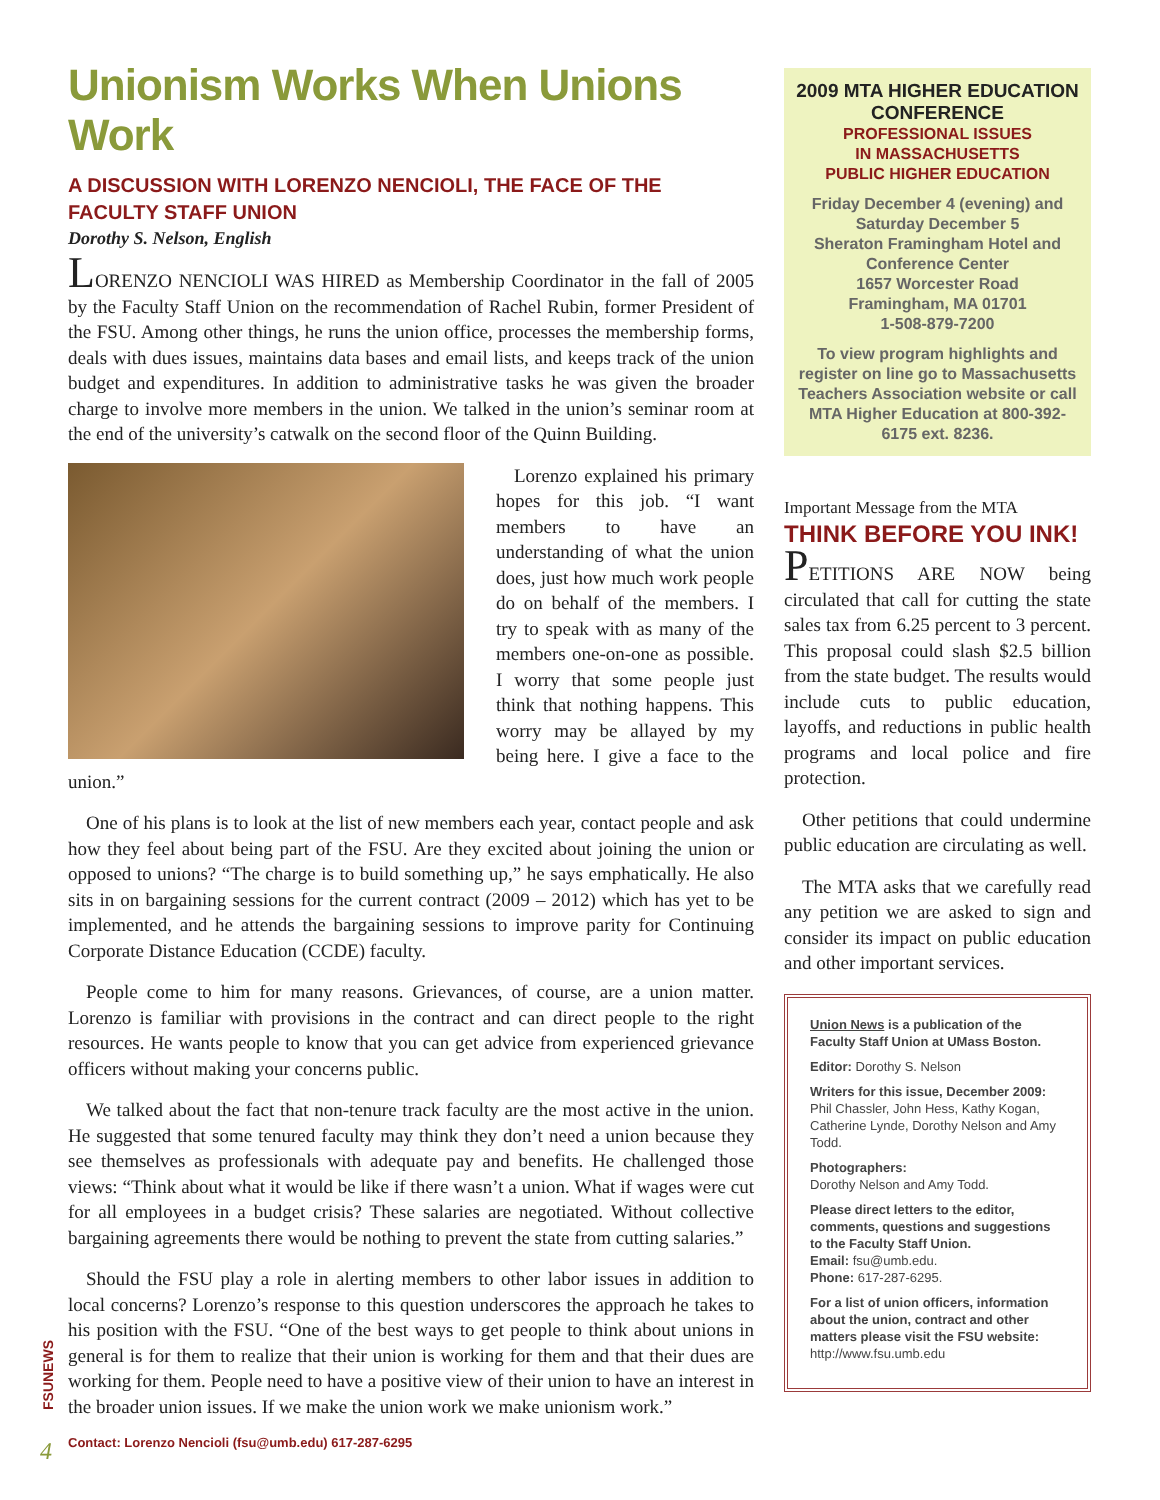Unionism Works When Unions Work
A DISCUSSION WITH LORENZO NENCIOLI, THE FACE OF THE FACULTY STAFF UNION
Dorothy S. Nelson, English
LORENZO NENCIOLI WAS HIRED as Membership Coordinator in the fall of 2005 by the Faculty Staff Union on the recommendation of Rachel Rubin, former President of the FSU. Among other things, he runs the union office, processes the membership forms, deals with dues issues, maintains data bases and email lists, and keeps track of the union budget and expenditures. In addition to administrative tasks he was given the broader charge to involve more members in the union. We talked in the union’s seminar room at the end of the university’s catwalk on the second floor of the Quinn Building.
Lorenzo explained his primary hopes for this job. “I want members to have an understanding of what the union does, just how much work people do on behalf of the members. I try to speak with as many of the members one-on-one as possible. I worry that some people just think that nothing happens. This worry may be allayed by my being here. I give a face to the union.”
One of his plans is to look at the list of new members each year, contact people and ask how they feel about being part of the FSU. Are they excited about joining the union or opposed to unions? “The charge is to build something up,” he says emphatically. He also sits in on bargaining sessions for the current contract (2009 – 2012) which has yet to be implemented, and he attends the bargaining sessions to improve parity for Continuing Corporate Distance Education (CCDE) faculty.
People come to him for many reasons. Grievances, of course, are a union matter. Lorenzo is familiar with provisions in the contract and can direct people to the right resources. He wants people to know that you can get advice from experienced grievance officers without making your concerns public.
We talked about the fact that non-tenure track faculty are the most active in the union. He suggested that some tenured faculty may think they don’t need a union because they see themselves as professionals with adequate pay and benefits. He challenged those views: “Think about what it would be like if there wasn’t a union. What if wages were cut for all employees in a budget crisis? These salaries are negotiated. Without collective bargaining agreements there would be nothing to prevent the state from cutting salaries.”
Should the FSU play a role in alerting members to other labor issues in addition to local concerns? Lorenzo’s response to this question underscores the approach he takes to his position with the FSU. “One of the best ways to get people to think about unions in general is for them to realize that their union is working for them and that their dues are working for them. People need to have a positive view of their union to have an interest in the broader union issues. If we make the union work we make unionism work.”
Contact: Lorenzo Nencioli (fsu@umb.edu) 617-287-6295
2009 MTA HIGHER EDUCATION CONFERENCE
PROFESSIONAL ISSUES
IN MASSACHUSETTS
PUBLIC HIGHER EDUCATION
Friday December 4 (evening) and Saturday December 5
Sheraton Framingham Hotel and Conference Center
1657 Worcester Road
Framingham, MA 01701
1-508-879-7200
To view program highlights and register on line go to Massachusetts Teachers Association website or call MTA Higher Education at 800-392-6175 ext. 8236.
Important Message from the MTA
THINK BEFORE YOU INK!
PETITIONS ARE NOW being circulated that call for cutting the state sales tax from 6.25 percent to 3 percent. This proposal could slash $2.5 billion from the state budget. The results would include cuts to public education, layoffs, and reductions in public health programs and local police and fire protection.
Other petitions that could undermine public education are circulating as well.
The MTA asks that we carefully read any petition we are asked to sign and consider its impact on public education and other important services.
Union News is a publication of the Faculty Staff Union at UMass Boston.
Editor: Dorothy S. Nelson
Writers for this issue, December 2009:
Phil Chassler, John Hess, Kathy Kogan, Catherine Lynde, Dorothy Nelson and Amy Todd.
Photographers:
Dorothy Nelson and Amy Todd.
Please direct letters to the editor, comments, questions and suggestions to the Faculty Staff Union.
Email: fsu@umb.edu.
Phone: 617-287-6295.
For a list of union officers, information about the union, contract and other matters please visit the FSU website:
http://www.fsu.umb.edu
FSUNEWS
4